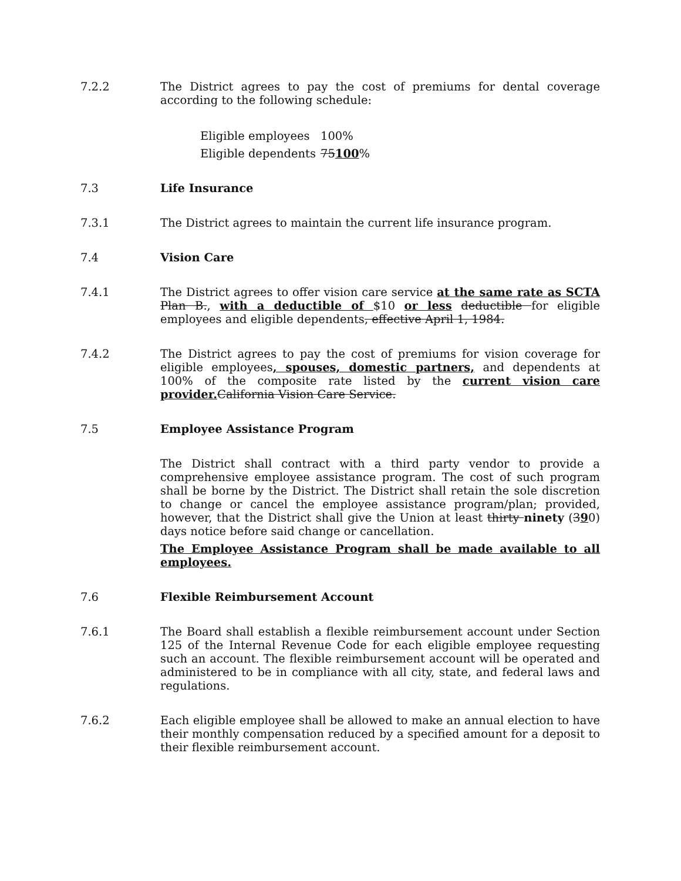7.2.2 The District agrees to pay the cost of premiums for dental coverage according to the following schedule:
Eligible employees 100%
Eligible dependents 75100%
7.3 Life Insurance
7.3.1 The District agrees to maintain the current life insurance program.
7.4 Vision Care
7.4.1 The District agrees to offer vision care service at the same rate as SCTA Plan B., with a deductible of $10 or less deductible for eligible employees and eligible dependents, effective April 1, 1984.
7.4.2 The District agrees to pay the cost of premiums for vision coverage for eligible employees, spouses, domestic partners, and dependents at 100% of the composite rate listed by the current vision care provider. California Vision Care Service.
7.5 Employee Assistance Program
The District shall contract with a third party vendor to provide a comprehensive employee assistance program. The cost of such program shall be borne by the District. The District shall retain the sole discretion to change or cancel the employee assistance program/plan; provided, however, that the District shall give the Union at least thirty ninety (390) days notice before said change or cancellation.
The Employee Assistance Program shall be made available to all employees.
7.6 Flexible Reimbursement Account
7.6.1 The Board shall establish a flexible reimbursement account under Section 125 of the Internal Revenue Code for each eligible employee requesting such an account. The flexible reimbursement account will be operated and administered to be in compliance with all city, state, and federal laws and regulations.
7.6.2 Each eligible employee shall be allowed to make an annual election to have their monthly compensation reduced by a specified amount for a deposit to their flexible reimbursement account.